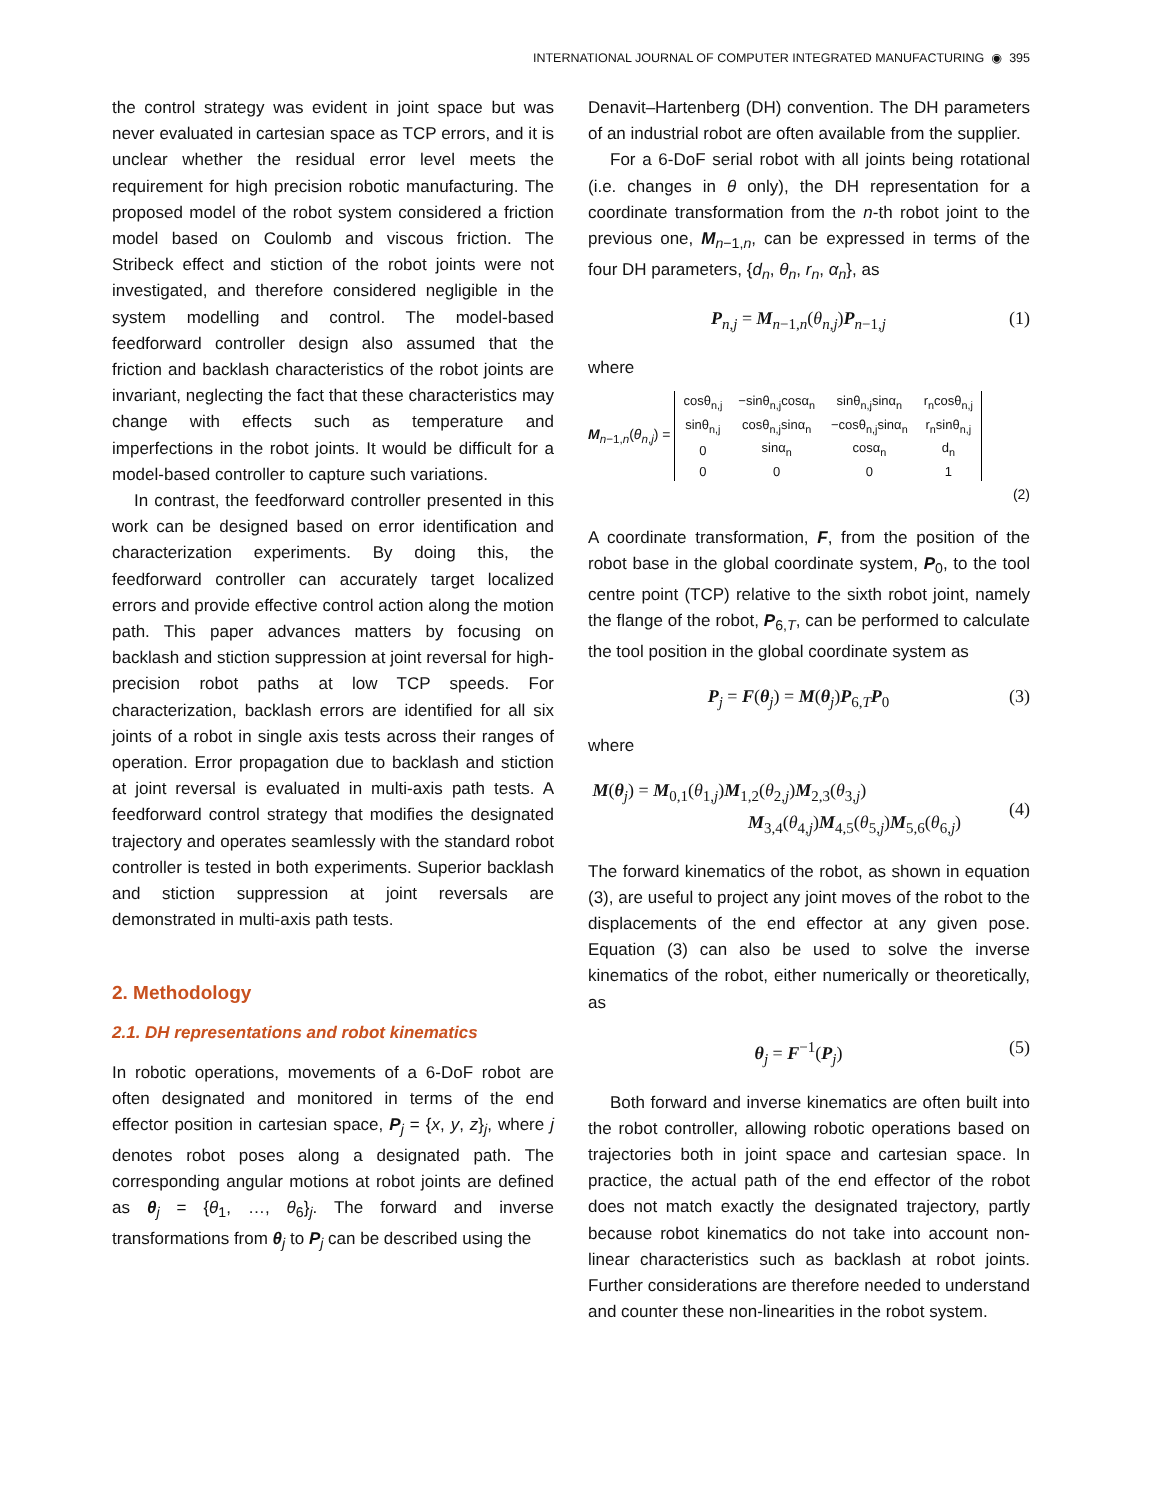INTERNATIONAL JOURNAL OF COMPUTER INTEGRATED MANUFACTURING ◉ 395
the control strategy was evident in joint space but was never evaluated in cartesian space as TCP errors, and it is unclear whether the residual error level meets the requirement for high precision robotic manufacturing. The proposed model of the robot system considered a friction model based on Coulomb and viscous friction. The Stribeck effect and stiction of the robot joints were not investigated, and therefore considered negligible in the system modelling and control. The model-based feedforward controller design also assumed that the friction and backlash characteristics of the robot joints are invariant, neglecting the fact that these characteristics may change with effects such as temperature and imperfections in the robot joints. It would be difficult for a model-based controller to capture such variations.
In contrast, the feedforward controller presented in this work can be designed based on error identification and characterization experiments. By doing this, the feedforward controller can accurately target localized errors and provide effective control action along the motion path. This paper advances matters by focusing on backlash and stiction suppression at joint reversal for high-precision robot paths at low TCP speeds. For characterization, backlash errors are identified for all six joints of a robot in single axis tests across their ranges of operation. Error propagation due to backlash and stiction at joint reversal is evaluated in multi-axis path tests. A feedforward control strategy that modifies the designated trajectory and operates seamlessly with the standard robot controller is tested in both experiments. Superior backlash and stiction suppression at joint reversals are demonstrated in multi-axis path tests.
2. Methodology
2.1. DH representations and robot kinematics
In robotic operations, movements of a 6-DoF robot are often designated and monitored in terms of the end effector position in cartesian space, P<sub>j</sub> = {x, y, z}<sub>j</sub>, where j denotes robot poses along a designated path. The corresponding angular motions at robot joints are defined as θ<sub>j</sub> = {θ<sub>1</sub>, …, θ<sub>6</sub>}<sub>j</sub>. The forward and inverse transformations from θ<sub>j</sub> to P<sub>j</sub> can be described using the
Denavit–Hartenberg (DH) convention. The DH parameters of an industrial robot are often available from the supplier.
For a 6-DoF serial robot with all joints being rotational (i.e. changes in θ only), the DH representation for a coordinate transformation from the n-th robot joint to the previous one, M<sub>n−1,n</sub>, can be expressed in terms of the four DH parameters, {d<sub>n</sub>, θ<sub>n</sub>, r<sub>n</sub>, α<sub>n</sub>}, as
P<sub>n,j</sub> = M<sub>n−1,n</sub>(θ<sub>n,j</sub>)P<sub>n−1,j</sub> (1)
where
M<sub>n−1,n</sub>(θ<sub>n,j</sub>) =
| cosθ<sub>n,j</sub> | −sinθ<sub>n,j</sub>cosα<sub>n</sub> | sinθ<sub>n,j</sub>sinα<sub>n</sub> | r<sub>n</sub>cosθ<sub>n,j</sub> |
| sinθ<sub>n,j</sub> | cosθ<sub>n,j</sub>sinα<sub>n</sub> | −cosθ<sub>n,j</sub>sinα<sub>n</sub> | r<sub>n</sub>sinθ<sub>n,j</sub> |
| 0 | sinα<sub>n</sub> | cosα<sub>n</sub> | d<sub>n</sub> |
| 0 | 0 | 0 | 1 |
(2)
A coordinate transformation, F, from the position of the robot base in the global coordinate system, P<sub>0</sub>, to the tool centre point (TCP) relative to the sixth robot joint, namely the flange of the robot, P<sub>6,T</sub>, can be performed to calculate the tool position in the global coordinate system as
P<sub>j</sub> = F(θ<sub>j</sub>) = M(θ<sub>j</sub>)P<sub>6,T</sub>P<sub>0</sub> (3)
where
M(θ<sub>j</sub>) = M<sub>0,1</sub>(θ<sub>1,j</sub>)M<sub>1,2</sub>(θ<sub>2,j</sub>)M<sub>2,3</sub>(θ<sub>3,j</sub>)
M<sub>3,4</sub>(θ<sub>4,j</sub>)M<sub>4,5</sub>(θ<sub>5,j</sub>)M<sub>5,6</sub>(θ<sub>6,j</sub>) (4)
The forward kinematics of the robot, as shown in equation (3), are useful to project any joint moves of the robot to the displacements of the end effector at any given pose. Equation (3) can also be used to solve the inverse kinematics of the robot, either numerically or theoretically, as
θ<sub>j</sub> = F<sup>−1</sup>(P<sub>j</sub>) (5)
Both forward and inverse kinematics are often built into the robot controller, allowing robotic operations based on trajectories both in joint space and cartesian space. In practice, the actual path of the end effector of the robot does not match exactly the designated trajectory, partly because robot kinematics do not take into account non-linear characteristics such as backlash at robot joints. Further considerations are therefore needed to understand and counter these non-linearities in the robot system.